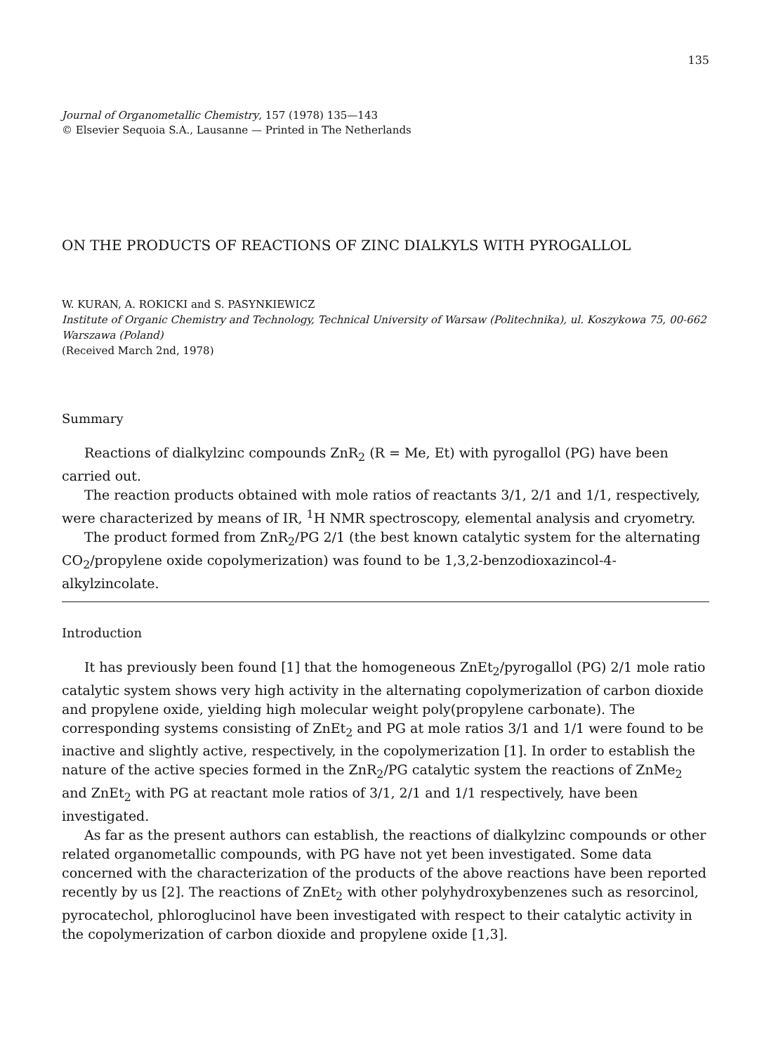135
Journal of Organometallic Chemistry, 157 (1978) 135—143
© Elsevier Sequoia S.A., Lausanne — Printed in The Netherlands
ON THE PRODUCTS OF REACTIONS OF ZINC DIALKYLS WITH PYROGALLOL
W. KURAN, A. ROKICKI and S. PASYNKIEWICZ
Institute of Organic Chemistry and Technology, Technical University of Warsaw (Politechnika), ul. Koszykowa 75, 00-662 Warszawa (Poland)
(Received March 2nd, 1978)
Summary
Reactions of dialkylzinc compounds ZnR<sub>2</sub> (R = Me, Et) with pyrogallol (PG) have been carried out.
The reaction products obtained with mole ratios of reactants 3/1, 2/1 and 1/1, respectively, were characterized by means of IR, <sup>1</sup>H NMR spectroscopy, elemental analysis and cryometry.
The product formed from ZnR<sub>2</sub>/PG 2/1 (the best known catalytic system for the alternating CO<sub>2</sub>/propylene oxide copolymerization) was found to be 1,3,2-benzodioxazincol-4-alkylzincolate.
Introduction
It has previously been found [1] that the homogeneous ZnEt<sub>2</sub>/pyrogallol (PG) 2/1 mole ratio catalytic system shows very high activity in the alternating copolymerization of carbon dioxide and propylene oxide, yielding high molecular weight poly(propylene carbonate). The corresponding systems consisting of ZnEt<sub>2</sub> and PG at mole ratios 3/1 and 1/1 were found to be inactive and slightly active, respectively, in the copolymerization [1]. In order to establish the nature of the active species formed in the ZnR<sub>2</sub>/PG catalytic system the reactions of ZnMe<sub>2</sub> and ZnEt<sub>2</sub> with PG at reactant mole ratios of 3/1, 2/1 and 1/1 respectively, have been investigated.
As far as the present authors can establish, the reactions of dialkylzinc compounds or other related organometallic compounds, with PG have not yet been investigated. Some data concerned with the characterization of the products of the above reactions have been reported recently by us [2]. The reactions of ZnEt<sub>2</sub> with other polyhydroxybenzenes such as resorcinol, pyrocatechol, phloroglucinol have been investigated with respect to their catalytic activity in the copolymerization of carbon dioxide and propylene oxide [1,3].